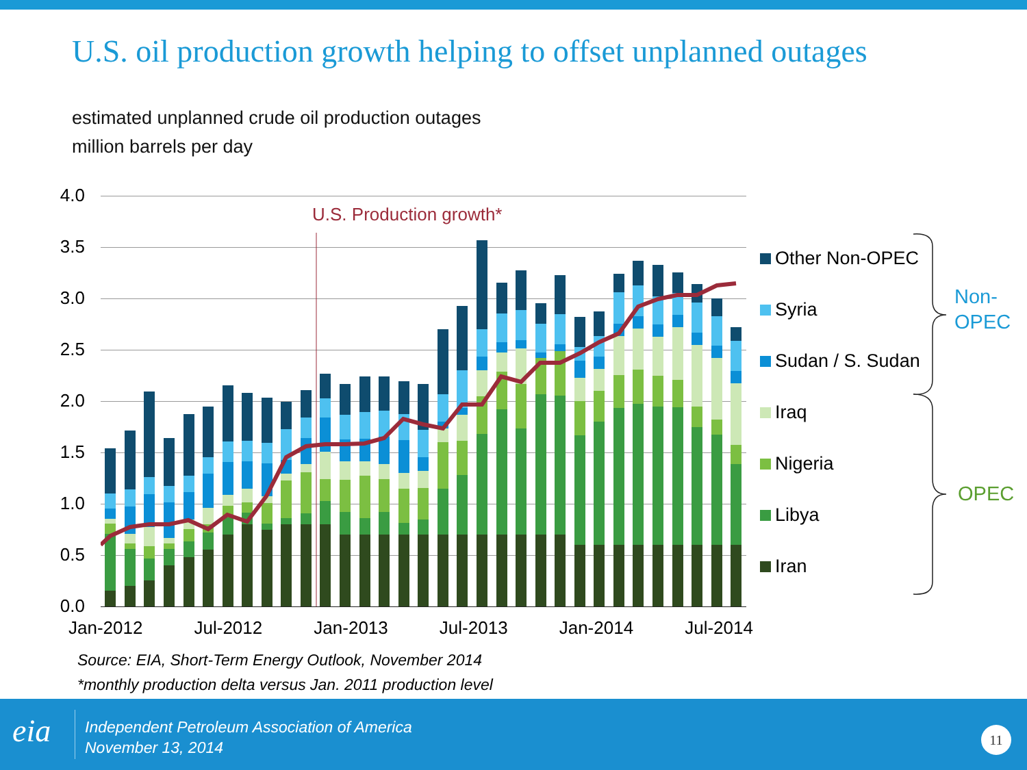U.S. oil production growth helping to offset unplanned outages
estimated unplanned crude oil production outages
million barrels per day
4.0
3.5
3.0
2.5
2.0
1.5
1.0
0.5
0.0
U.S. Production growth*
Jan-2012 Jul-2012 Jan-2013 Jul-2013 Jan-2014 Jul-2014
Other Non-OPEC
Syria
Sudan / S. Sudan
Iraq
Nigeria
Libya
Iran
Non-
OPEC
OPEC
Source: EIA, Short-Term Energy Outlook, November 2014
*monthly production delta versus Jan. 2011 production level
eia
Independent Petroleum Association of America
November 13, 2014
11